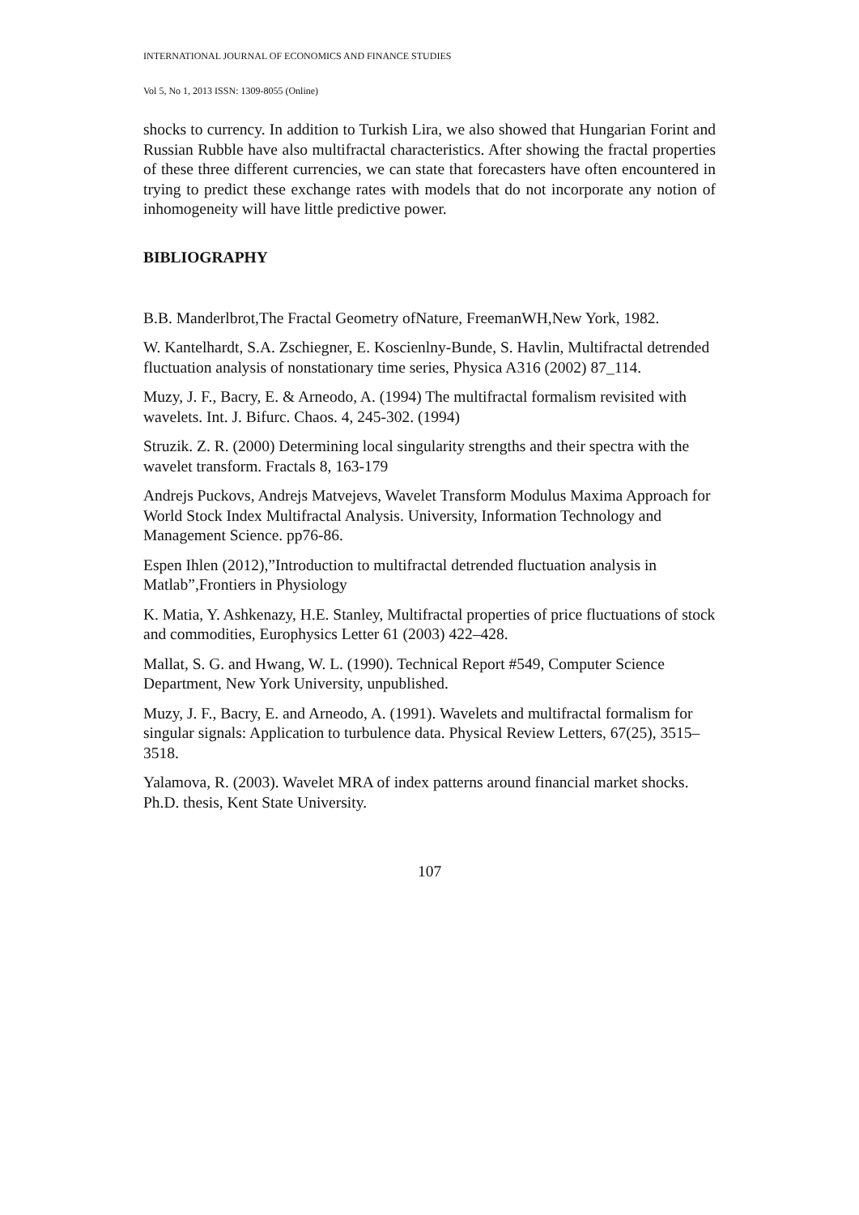INTERNATIONAL JOURNAL OF ECONOMICS AND FINANCE STUDIES
Vol 5, No 1, 2013 ISSN: 1309-8055 (Online)
shocks to currency. In addition to Turkish Lira, we also showed that Hungarian Forint and Russian Rubble have also multifractal characteristics. After showing the fractal properties of these three different currencies, we can state that forecasters have often encountered in trying to predict these exchange rates with models that do not incorporate any notion of inhomogeneity will have little predictive power.
BIBLIOGRAPHY
B.B. Manderlbrot,The Fractal Geometry ofNature, FreemanWH,New York, 1982.
W. Kantelhardt, S.A. Zschiegner, E. Koscienlny-Bunde, S. Havlin, Multifractal detrended fluctuation analysis of nonstationary time series, Physica A316 (2002) 87_114.
Muzy, J. F., Bacry, E. & Arneodo, A. (1994) The multifractal formalism revisited with wavelets. Int. J. Bifurc. Chaos. 4, 245-302. (1994)
Struzik. Z. R. (2000) Determining local singularity strengths and their spectra with the wavelet transform. Fractals 8, 163-179
Andrejs Puckovs, Andrejs Matvejevs, Wavelet Transform Modulus Maxima Approach for World Stock Index Multifractal Analysis. University, Information Technology and Management Science. pp76-86.
Espen Ihlen (2012),”Introduction to multifractal detrended fluctuation analysis in Matlab”,Frontiers in Physiology
K. Matia, Y. Ashkenazy, H.E. Stanley, Multifractal properties of price fluctuations of stock and commodities, Europhysics Letter 61 (2003) 422–428.
Mallat, S. G. and Hwang, W. L. (1990). Technical Report #549, Computer Science Department, New York University, unpublished.
Muzy, J. F., Bacry, E. and Arneodo, A. (1991). Wavelets and multifractal formalism for singular signals: Application to turbulence data. Physical Review Letters, 67(25), 3515–3518.
Yalamova, R. (2003). Wavelet MRA of index patterns around financial market shocks. Ph.D. thesis, Kent State University.
107